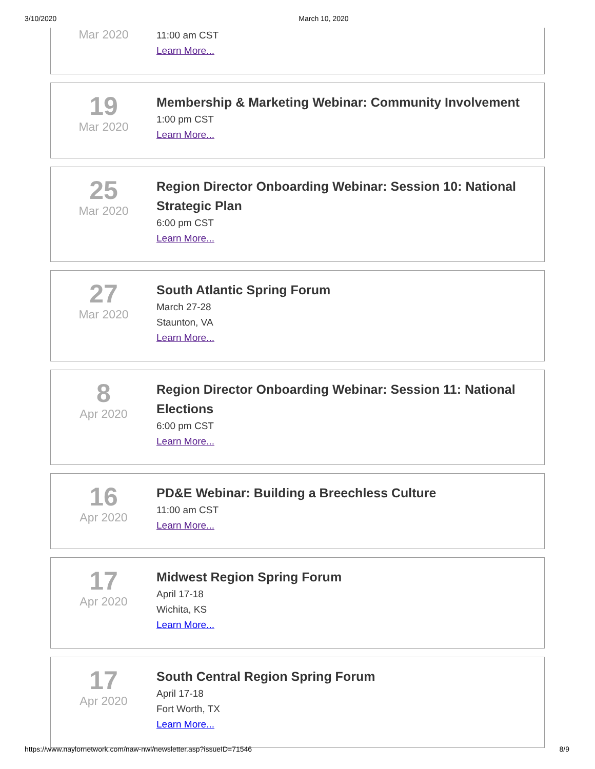3/10/2020 March 10, 2020
Mar 2020
11:00 am CST
Learn More...
19
Mar 2020
Membership & Marketing Webinar: Community Involvement
1:00 pm CST
Learn More...
25
Mar 2020
Region Director Onboarding Webinar: Session 10: National Strategic Plan
6:00 pm CST
Learn More...
27
Mar 2020
South Atlantic Spring Forum
March 27-28
Staunton, VA
Learn More...
8
Apr 2020
Region Director Onboarding Webinar: Session 11: National Elections
6:00 pm CST
Learn More...
16
Apr 2020
PD&E Webinar: Building a Breechless Culture
11:00 am CST
Learn More...
17
Apr 2020
Midwest Region Spring Forum
April 17-18
Wichita, KS
Learn More...
17
Apr 2020
South Central Region Spring Forum
April 17-18
Fort Worth, TX
Learn More...
https://www.naylornetwork.com/naw-nwl/newsletter.asp?issueID=71546 8/9